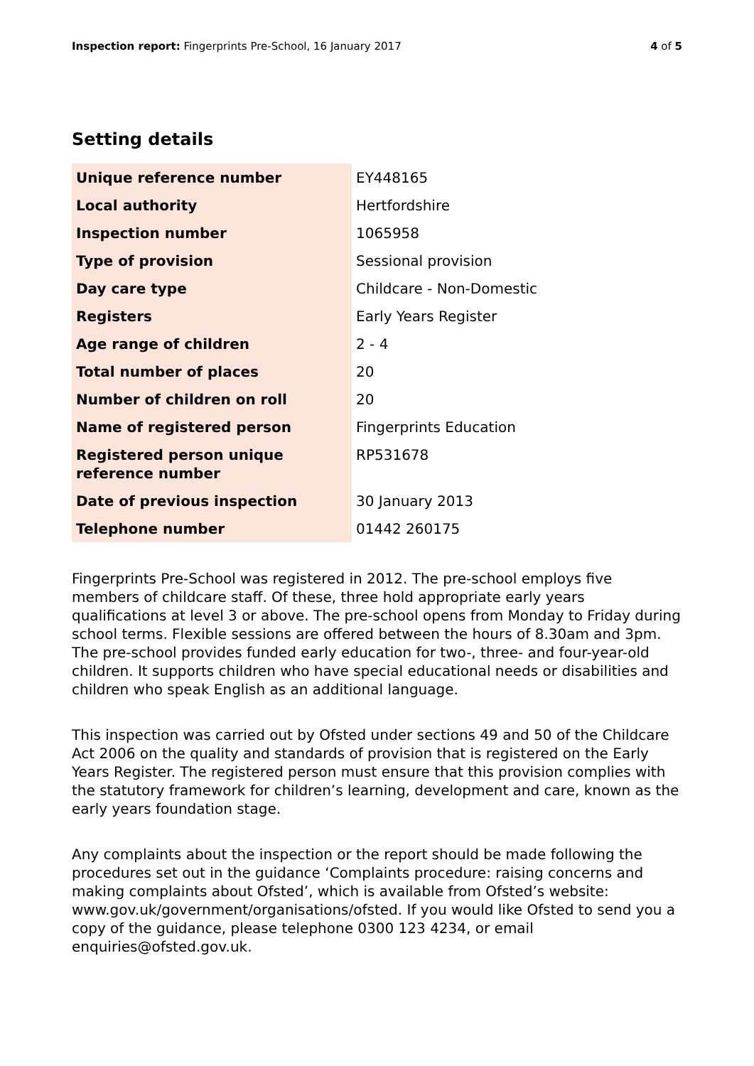Inspection report: Fingerprints Pre-School, 16 January 2017 4 of 5
Setting details
| Unique reference number | EY448165 |
| Local authority | Hertfordshire |
| Inspection number | 1065958 |
| Type of provision | Sessional provision |
| Day care type | Childcare - Non-Domestic |
| Registers | Early Years Register |
| Age range of children | 2 - 4 |
| Total number of places | 20 |
| Number of children on roll | 20 |
| Name of registered person | Fingerprints Education |
| Registered person unique reference number | RP531678 |
| Date of previous inspection | 30 January 2013 |
| Telephone number | 01442 260175 |
Fingerprints Pre-School was registered in 2012. The pre-school employs five members of childcare staff. Of these, three hold appropriate early years qualifications at level 3 or above. The pre-school opens from Monday to Friday during school terms. Flexible sessions are offered between the hours of 8.30am and 3pm. The pre-school provides funded early education for two-, three- and four-year-old children. It supports children who have special educational needs or disabilities and children who speak English as an additional language.
This inspection was carried out by Ofsted under sections 49 and 50 of the Childcare Act 2006 on the quality and standards of provision that is registered on the Early Years Register. The registered person must ensure that this provision complies with the statutory framework for children’s learning, development and care, known as the early years foundation stage.
Any complaints about the inspection or the report should be made following the procedures set out in the guidance ‘Complaints procedure: raising concerns and making complaints about Ofsted’, which is available from Ofsted’s website: www.gov.uk/government/organisations/ofsted. If you would like Ofsted to send you a copy of the guidance, please telephone 0300 123 4234, or email enquiries@ofsted.gov.uk.